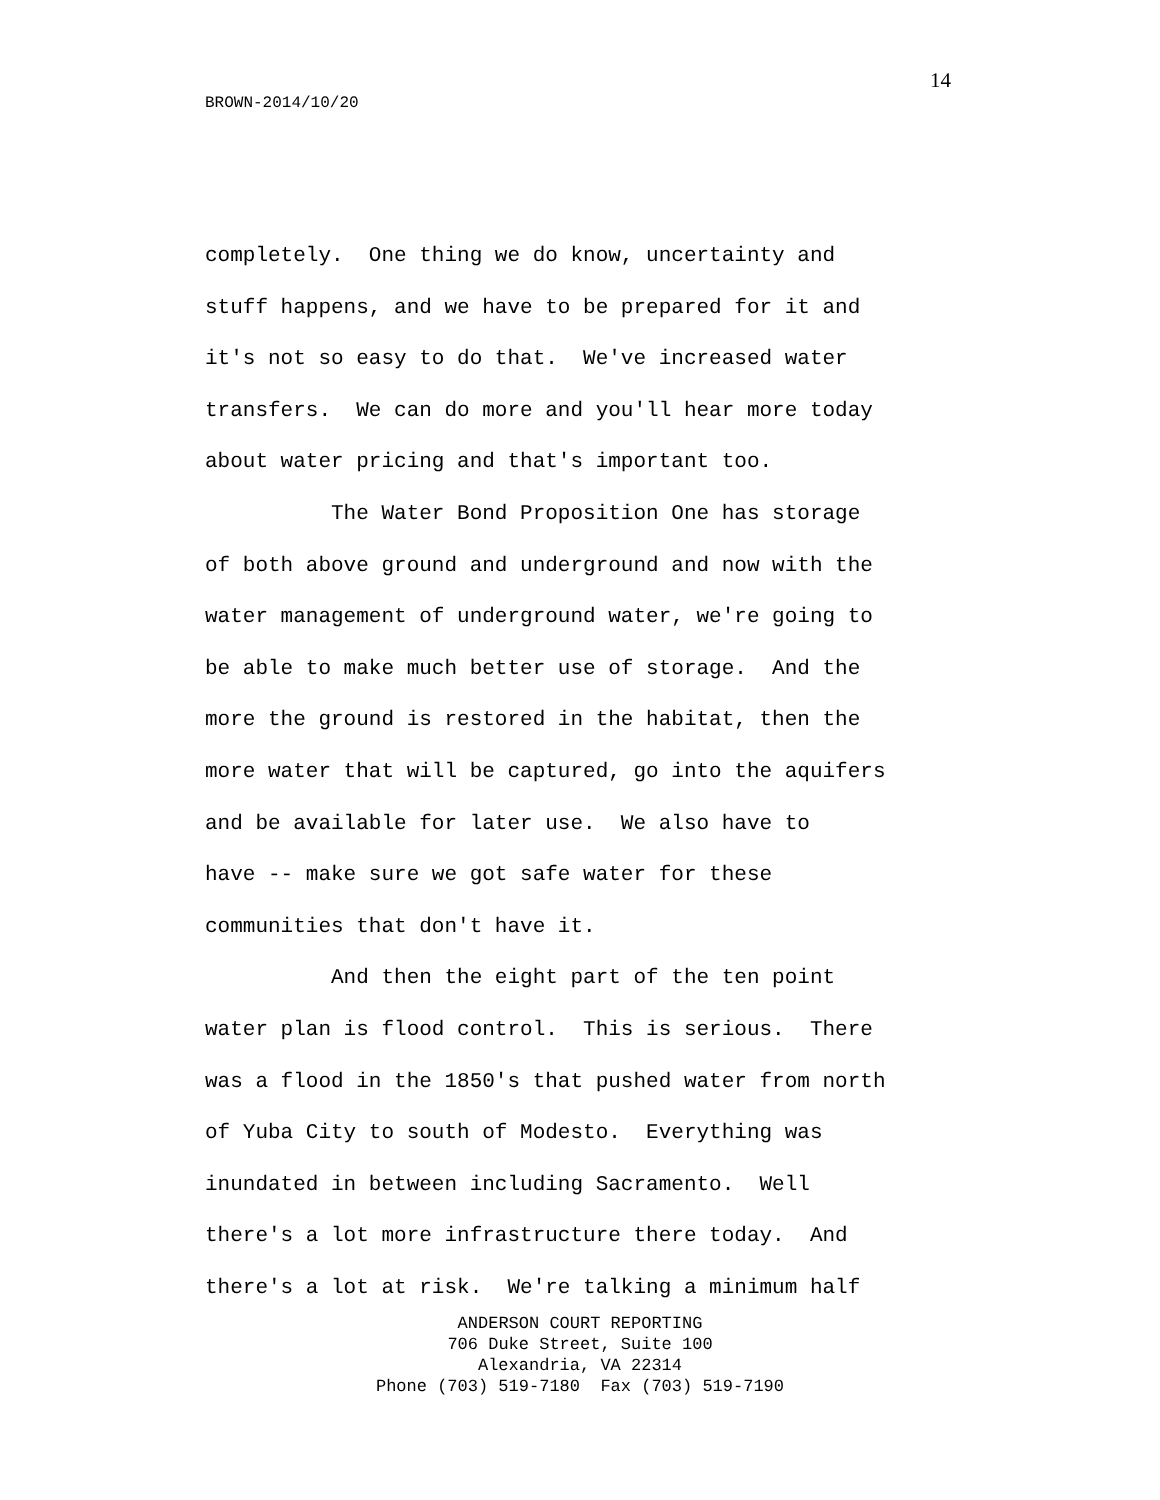14
BROWN-2014/10/20
completely. One thing we do know, uncertainty and stuff happens, and we have to be prepared for it and it's not so easy to do that. We've increased water transfers. We can do more and you'll hear more today about water pricing and that's important too. The Water Bond Proposition One has storage of both above ground and underground and now with the water management of underground water, we're going to be able to make much better use of storage. And the more the ground is restored in the habitat, then the more water that will be captured, go into the aquifers and be available for later use. We also have to have -- make sure we got safe water for these communities that don't have it. And then the eight part of the ten point water plan is flood control. This is serious. There was a flood in the 1850's that pushed water from north of Yuba City to south of Modesto. Everything was inundated in between including Sacramento. Well there's a lot more infrastructure there today. And there's a lot at risk. We're talking a minimum half
ANDERSON COURT REPORTING
706 Duke Street, Suite 100
Alexandria, VA 22314
Phone (703) 519-7180 Fax (703) 519-7190